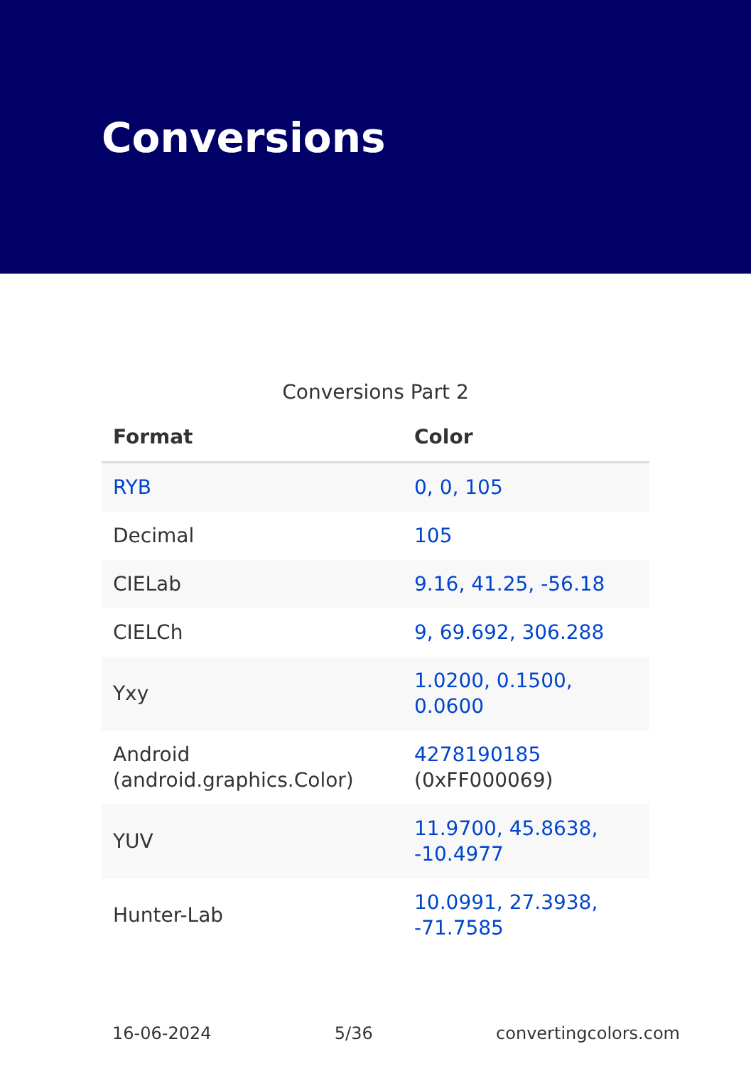Conversions
Conversions Part 2
| Format | Color |
| --- | --- |
| RYB | 0, 0, 105 |
| Decimal | 105 |
| CIELab | 9.16, 41.25, -56.18 |
| CIELCh | 9, 69.692, 306.288 |
| Yxy | 1.0200, 0.1500, 0.0600 |
| Android (android.graphics.Color) | 4278190185 (0xFF000069) |
| YUV | 11.9700, 45.8638, -10.4977 |
| Hunter-Lab | 10.0991, 27.3938, -71.7585 |
16-06-2024 5/36 convertingcolors.com